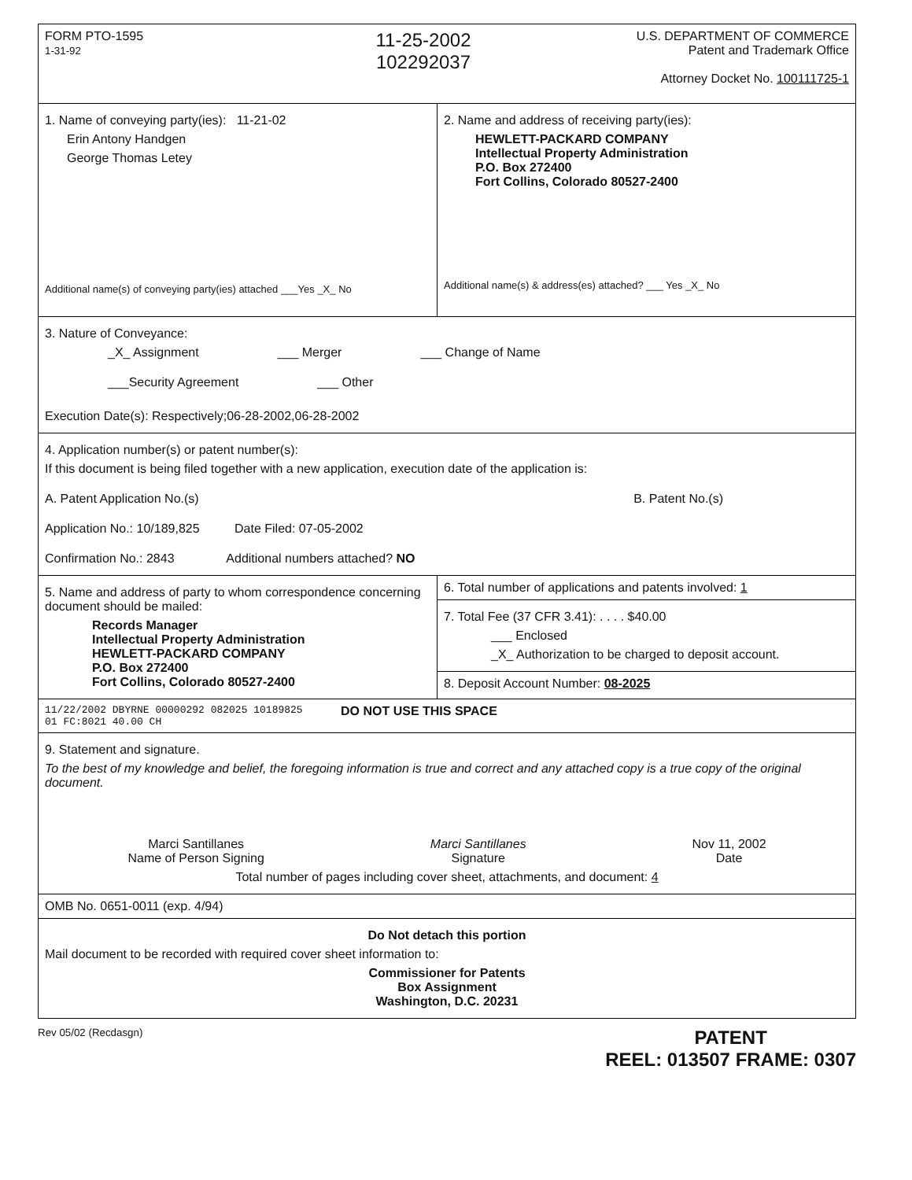FORM PTO-1595
1-31-92
11-25-2002
102292037
U.S. DEPARTMENT OF COMMERCE
Patent and Trademark Office
Attorney Docket No. 100111725-1
1. Name of conveying party(ies): 11-21-02
Erin Antony Handgen
George Thomas Letey
Additional name(s) of conveying party(ies) attached ___Yes _X_ No
2. Name and address of receiving party(ies):
HEWLETT-PACKARD COMPANY
Intellectual Property Administration
P.O. Box 272400
Fort Collins, Colorado 80527-2400
Additional name(s) & address(es) attached? ___ Yes _X_ No
3. Nature of Conveyance:
_X_ Assignment ___ Merger ___ Change of Name
___Security Agreement ___ Other
Execution Date(s): Respectively;06-28-2002,06-28-2002
4. Application number(s) or patent number(s):
If this document is being filed together with a new application, execution date of the application is:
A. Patent Application No.(s) B. Patent No.(s)
Application No.: 10/189,825 Date Filed: 07-05-2002
Confirmation No.: 2843 Additional numbers attached? NO
5. Name and address of party to whom correspondence concerning document should be mailed:
Records Manager
Intellectual Property Administration
HEWLETT-PACKARD COMPANY
P.O. Box 272400
Fort Collins, Colorado 80527-2400
6. Total number of applications and patents involved: 1
7. Total Fee (37 CFR 3.41): . . . . $40.00
___ Enclosed
_X_ Authorization to be charged to deposit account.
8. Deposit Account Number: 08-2025
11/22/2002 DBYRNE 00000292 082025 10189825
01 FC:8021 40.00 CH
DO NOT USE THIS SPACE
9. Statement and signature.
To the best of my knowledge and belief, the foregoing information is true and correct and any attached copy is a true copy of the original document.
Marci Santillanes
Name of Person Signing
Marci Santillanes
Signature
Nov 11, 2002
Date
Total number of pages including cover sheet, attachments, and document: 4
OMB No. 0651-0011 (exp. 4/94)
Do Not detach this portion
Mail document to be recorded with required cover sheet information to:
Commissioner for Patents
Box Assignment
Washington, D.C. 20231
Rev 05/02 (Recdasgn)
PATENT
REEL: 013507 FRAME: 0307